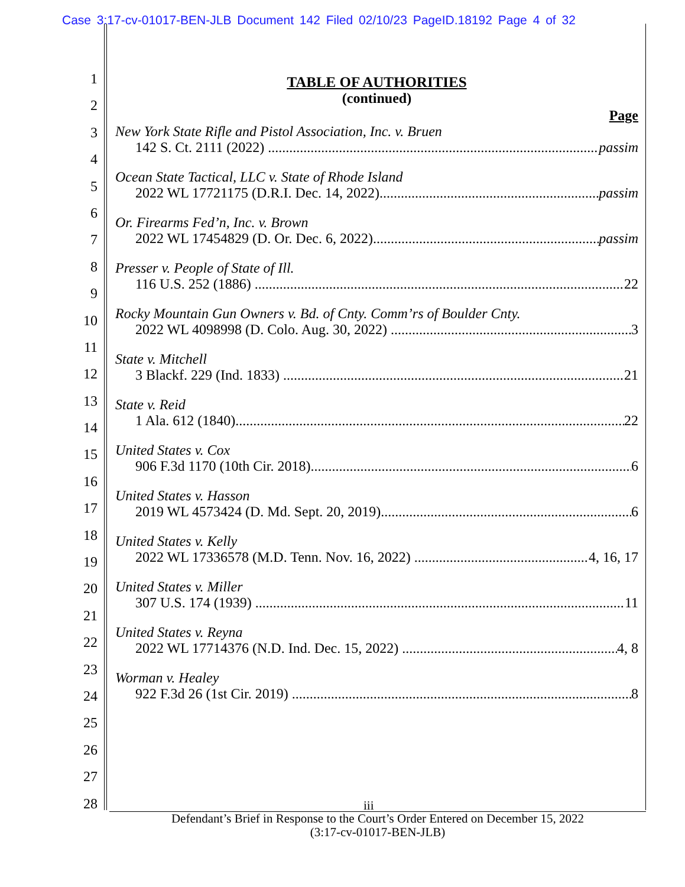Case 3:17-cv-01017-BEN-JLB Document 142 Filed 02/10/23 PageID.18192 Page 4 of 32
1
2
3
4
5
6
7
8
9
10
11
12
13
14
15
16
17
18
19
20
21
22
23
24
25
26
27
28
TABLE OF AUTHORITIES
(continued)
Page
New York State Rifle and Pistol Association, Inc. v. Bruen
142 S. Ct. 2111 (2022) passim
Ocean State Tactical, LLC v. State of Rhode Island
2022 WL 17721175 (D.R.I. Dec. 14, 2022) passim
Or. Firearms Fed’n, Inc. v. Brown
2022 WL 17454829 (D. Or. Dec. 6, 2022) passim
Presser v. People of State of Ill.
116 U.S. 252 (1886) 22
Rocky Mountain Gun Owners v. Bd. of Cnty. Comm’rs of Boulder Cnty.
2022 WL 4098998 (D. Colo. Aug. 30, 2022) 3
State v. Mitchell
3 Blackf. 229 (Ind. 1833) 21
State v. Reid
1 Ala. 612 (1840) 22
United States v. Cox
906 F.3d 1170 (10th Cir. 2018) 6
United States v. Hasson
2019 WL 4573424 (D. Md. Sept. 20, 2019) 6
United States v. Kelly
2022 WL 17336578 (M.D. Tenn. Nov. 16, 2022) 4, 16, 17
United States v. Miller
307 U.S. 174 (1939) 11
United States v. Reyna
2022 WL 17714376 (N.D. Ind. Dec. 15, 2022) 4, 8
Worman v. Healey
922 F.3d 26 (1st Cir. 2019) 8
iii
Defendant’s Brief in Response to the Court’s Order Entered on December 15, 2022
(3:17-cv-01017-BEN-JLB)